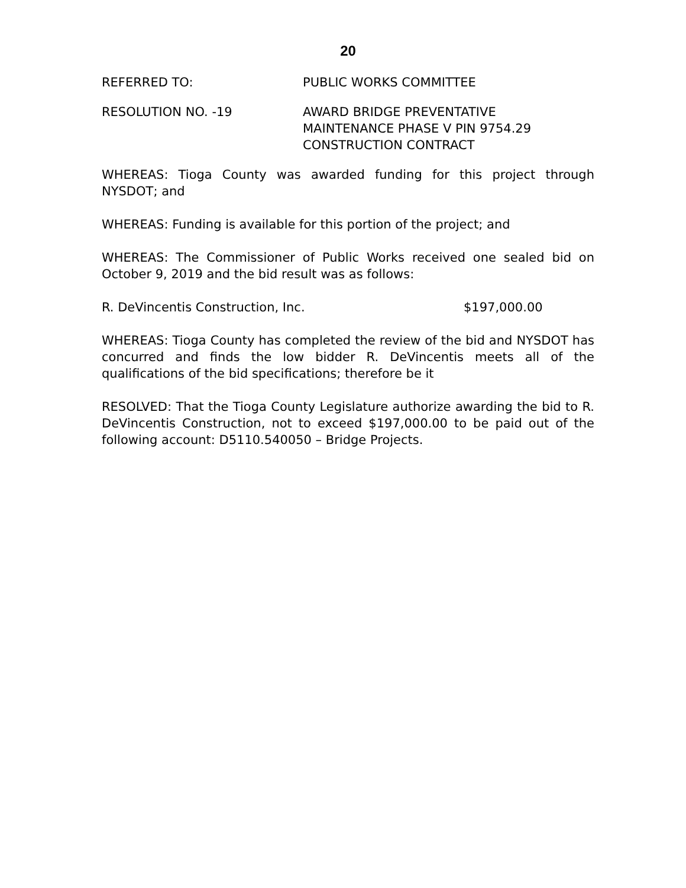20
REFERRED TO: PUBLIC WORKS COMMITTEE
RESOLUTION NO. -19 AWARD BRIDGE PREVENTATIVE
MAINTENANCE PHASE V PIN 9754.29
CONSTRUCTION CONTRACT
WHEREAS: Tioga County was awarded funding for this project through NYSDOT; and
WHEREAS: Funding is available for this portion of the project; and
WHEREAS: The Commissioner of Public Works received one sealed bid on October 9, 2019 and the bid result was as follows:
R. DeVincentis Construction, Inc. $197,000.00
WHEREAS: Tioga County has completed the review of the bid and NYSDOT has concurred and finds the low bidder R. DeVincentis meets all of the qualifications of the bid specifications; therefore be it
RESOLVED: That the Tioga County Legislature authorize awarding the bid to R. DeVincentis Construction, not to exceed $197,000.00 to be paid out of the following account: D5110.540050 – Bridge Projects.